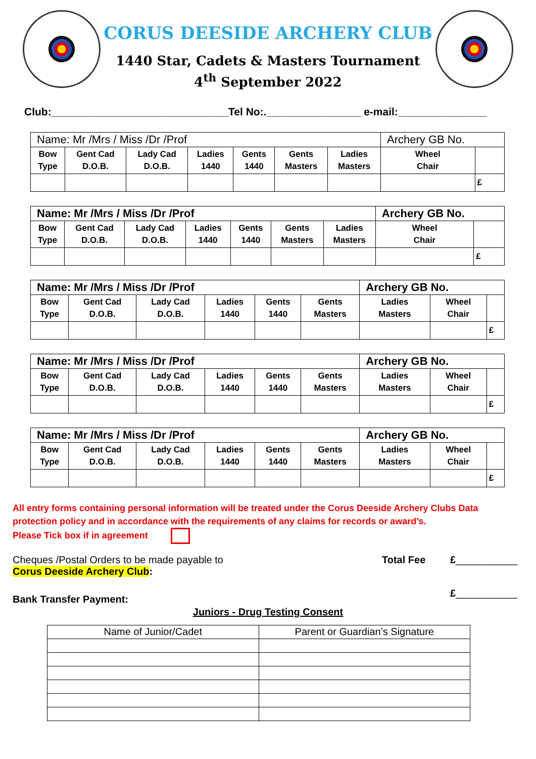CORUS DEESIDE ARCHERY CLUB
1440 Star, Cadets & Masters Tournament
4<sup>th</sup> September 2022
Club:______________________________Tel No:.________________ e-mail:_______________
| Name: Mr /Mrs / Miss /Dr /Prof | | | | | | | Archery GB No. | |
| Bow Type | Gent Cad D.O.B. | Lady Cad D.O.B. | Ladies 1440 | Gents 1440 | Gents Masters | Ladies Masters | Wheel Chair | |
| | | | | | | | | £ |
| Name: Mr /Mrs / Miss /Dr /Prof | | | | | | | Archery GB No. | |
| Bow Type | Gent Cad D.O.B. | Lady Cad D.O.B. | Ladies 1440 | Gents 1440 | Gents Masters | Ladies Masters | Wheel Chair | |
| | | | | | | | | £ |
| Name: Mr /Mrs / Miss /Dr /Prof | | | | | | Archery GB No. | | |
| Bow Type | Gent Cad D.O.B. | Lady Cad D.O.B. | Ladies 1440 | Gents 1440 | Gents Masters | Ladies Masters | Wheel Chair | |
| | | | | | | | | £ |
| Name: Mr /Mrs / Miss /Dr /Prof | | | | | | Archery GB No. | | |
| Bow Type | Gent Cad D.O.B. | Lady Cad D.O.B. | Ladies 1440 | Gents 1440 | Gents Masters | Ladies Masters | Wheel Chair | |
| | | | | | | | | £ |
| Name: Mr /Mrs / Miss /Dr /Prof | | | | | | Archery GB No. | | |
| Bow Type | Gent Cad D.O.B. | Lady Cad D.O.B. | Ladies 1440 | Gents 1440 | Gents Masters | Ladies Masters | Wheel Chair | |
| | | | | | | | | £ |
All entry forms containing personal information will be treated under the Corus Deeside Archery Clubs Data protection policy and in accordance with the requirements of any claims for records or award’s.
Please Tick box if in agreement
Cheques /Postal Orders to be made payable to
Corus Deeside Archery Club:
Total Fee £___________
Bank Transfer Payment:
£___________
Juniors - Drug Testing Consent
| Name of Junior/Cadet | Parent or Guardian’s Signature |